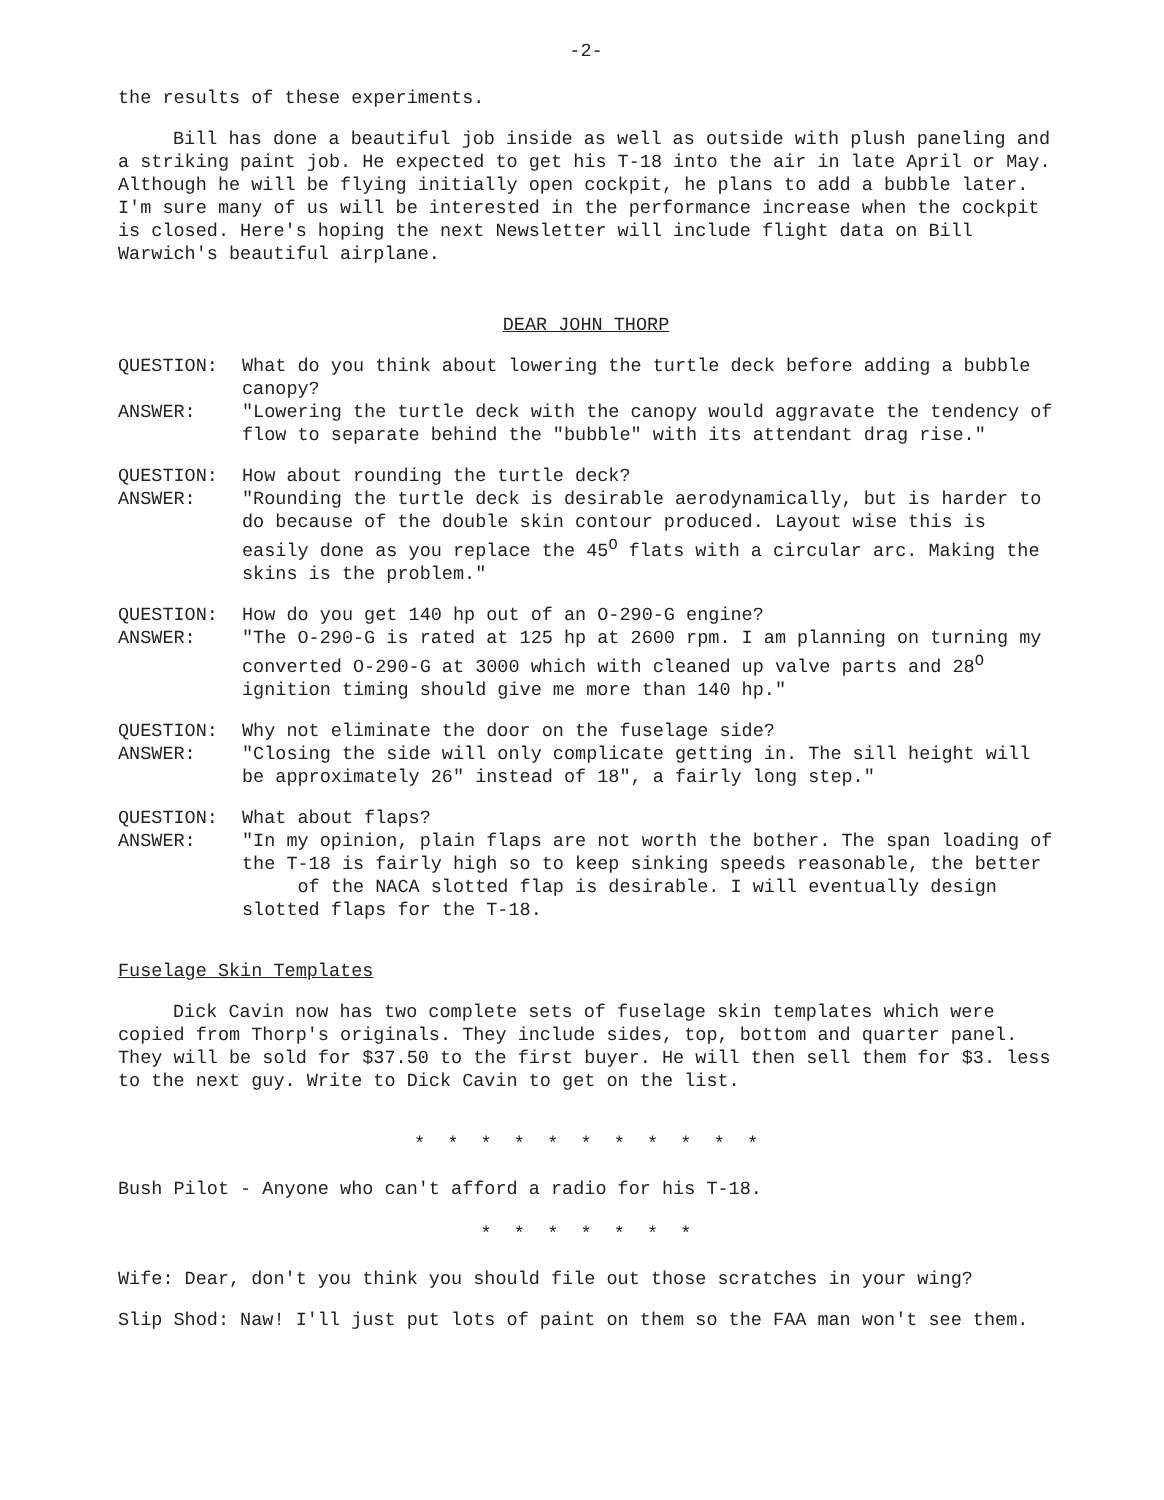-2-
the results of these experiments.
Bill has done a beautiful job inside as well as outside with plush paneling and a striking paint job. He expected to get his T-18 into the air in late April or May. Although he will be flying initially open cockpit, he plans to add a bubble later. I'm sure many of us will be interested in the performance increase when the cockpit is closed. Here's hoping the next Newsletter will include flight data on Bill Warwich's beautiful airplane.
DEAR JOHN THORP
QUESTION: What do you think about lowering the turtle deck before adding a bubble canopy?
ANSWER: "Lowering the turtle deck with the canopy would aggravate the tendency of flow to separate behind the "bubble" with its attendant drag rise."
QUESTION: How about rounding the turtle deck?
ANSWER: "Rounding the turtle deck is desirable aerodynamically, but is harder to do because of the double skin contour produced. Layout wise this is easily done as you replace the 45<sup>O</sup> flats with a circular arc. Making the skins is the problem."
QUESTION: How do you get 140 hp out of an O-290-G engine?
ANSWER: "The O-290-G is rated at 125 hp at 2600 rpm. I am planning on turning my converted O-290-G at 3000 which with cleaned up valve parts and 28<sup>O</sup> ignition timing should give me more than 140 hp."
QUESTION: Why not eliminate the door on the fuselage side?
ANSWER: "Closing the side will only complicate getting in. The sill height will be approximately 26" instead of 18", a fairly long step."
QUESTION: What about flaps?
ANSWER: "In my opinion, plain flaps are not worth the bother. The span loading of the T-18 is fairly high so to keep sinking speeds reasonable, the better of the NACA slotted flap is desirable. I will eventually design slotted flaps for the T-18.
Fuselage Skin Templates
Dick Cavin now has two complete sets of fuselage skin templates which were copied from Thorp's originals. They include sides, top, bottom and quarter panel. They will be sold for $37.50 to the first buyer. He will then sell them for $3. less to the next guy. Write to Dick Cavin to get on the list.
* * * * * * * * * * *
Bush Pilot - Anyone who can't afford a radio for his T-18.
* * * * * * *
Wife: Dear, don't you think you should file out those scratches in your wing?
Slip Shod: Naw! I'll just put lots of paint on them so the FAA man won't see them.